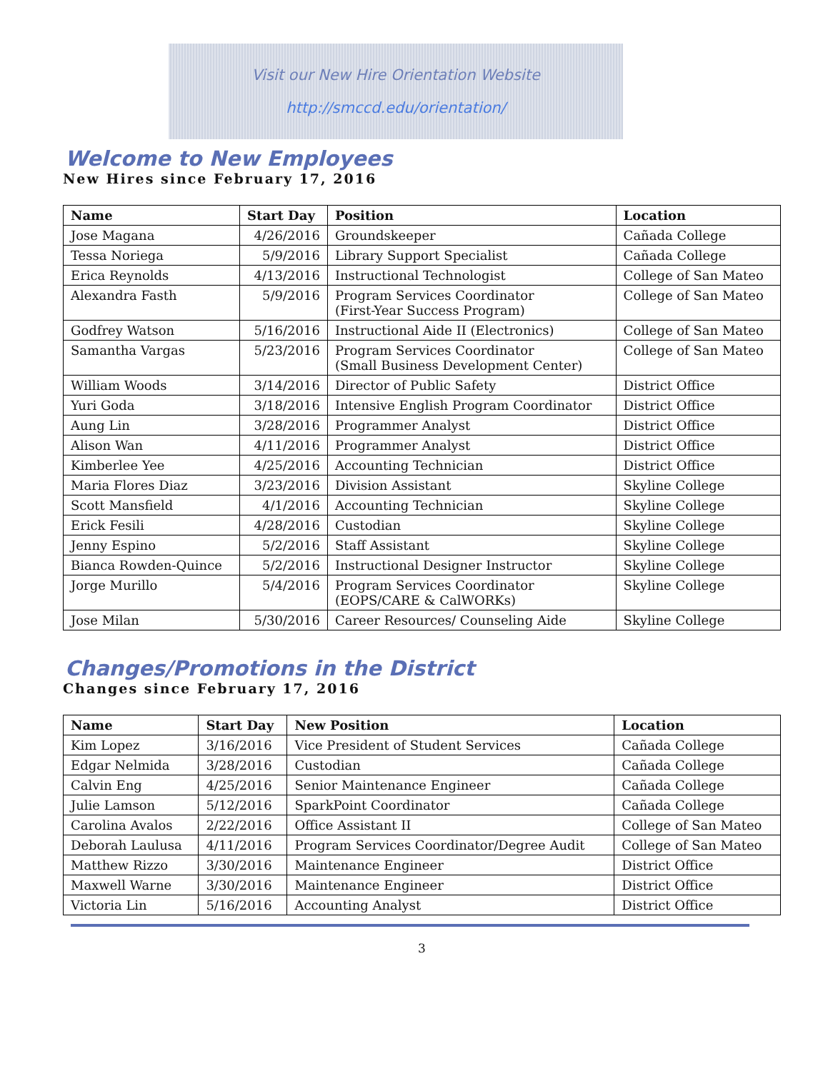Visit our New Hire Orientation Website
http://smccd.edu/orientation/
Welcome to New Employees
New Hires since February 17, 2016
| Name | Start Day | Position | Location |
| --- | --- | --- | --- |
| Jose Magana | 4/26/2016 | Groundskeeper | Cañada College |
| Tessa Noriega | 5/9/2016 | Library Support Specialist | Cañada College |
| Erica Reynolds | 4/13/2016 | Instructional Technologist | College of San Mateo |
| Alexandra Fasth | 5/9/2016 | Program Services Coordinator (First-Year Success Program) | College of San Mateo |
| Godfrey Watson | 5/16/2016 | Instructional Aide II (Electronics) | College of San Mateo |
| Samantha Vargas | 5/23/2016 | Program Services Coordinator (Small Business Development Center) | College of San Mateo |
| William Woods | 3/14/2016 | Director of Public Safety | District Office |
| Yuri Goda | 3/18/2016 | Intensive English Program Coordinator | District Office |
| Aung Lin | 3/28/2016 | Programmer Analyst | District Office |
| Alison Wan | 4/11/2016 | Programmer Analyst | District Office |
| Kimberlee Yee | 4/25/2016 | Accounting Technician | District Office |
| Maria Flores Diaz | 3/23/2016 | Division Assistant | Skyline College |
| Scott Mansfield | 4/1/2016 | Accounting Technician | Skyline College |
| Erick Fesili | 4/28/2016 | Custodian | Skyline College |
| Jenny Espino | 5/2/2016 | Staff Assistant | Skyline College |
| Bianca Rowden-Quince | 5/2/2016 | Instructional Designer Instructor | Skyline College |
| Jorge Murillo | 5/4/2016 | Program Services Coordinator (EOPS/CARE & CalWORKs) | Skyline College |
| Jose Milan | 5/30/2016 | Career Resources/ Counseling Aide | Skyline College |
Changes/Promotions in the District
Changes since February 17, 2016
| Name | Start Day | New Position | Location |
| --- | --- | --- | --- |
| Kim Lopez | 3/16/2016 | Vice President of Student Services | Cañada College |
| Edgar Nelmida | 3/28/2016 | Custodian | Cañada College |
| Calvin Eng | 4/25/2016 | Senior Maintenance Engineer | Cañada College |
| Julie Lamson | 5/12/2016 | SparkPoint Coordinator | Cañada College |
| Carolina Avalos | 2/22/2016 | Office Assistant II | College of San Mateo |
| Deborah Laulusa | 4/11/2016 | Program Services Coordinator/Degree Audit | College of San Mateo |
| Matthew Rizzo | 3/30/2016 | Maintenance Engineer | District Office |
| Maxwell Warne | 3/30/2016 | Maintenance Engineer | District Office |
| Victoria Lin | 5/16/2016 | Accounting Analyst | District Office |
3